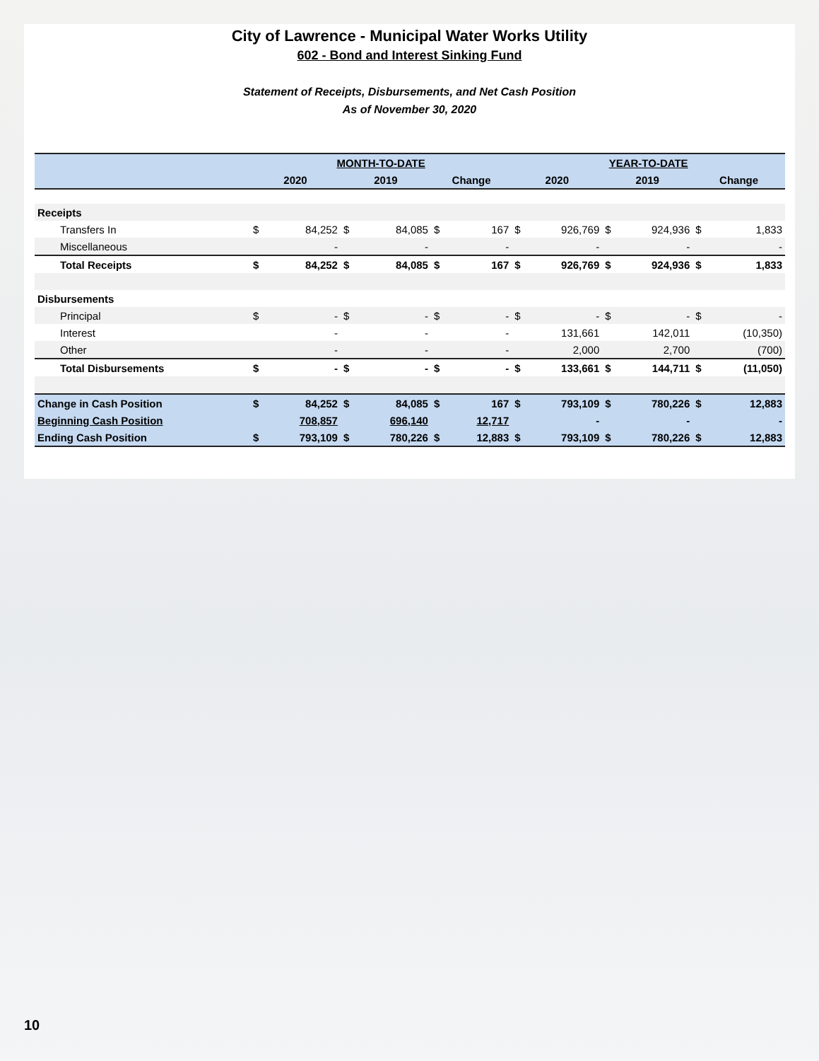City of Lawrence - Municipal Water Works Utility
602 - Bond and Interest Sinking Fund
Statement of Receipts, Disbursements, and Net Cash Position
As of November 30, 2020
| | MONTH-TO-DATE | | | | | | YEAR-TO-DATE | | | | | |
| --- | --- | --- | --- | --- | --- | --- | --- | --- | --- | --- | --- | --- |
| | 2020 | | 2019 | | Change | | 2020 | | 2019 | | Change | |
| Receipts | | | | | | | | | | | | |
| Transfers In | $ | 84,252 | $ | 84,085 | $ | 167 | $ | 926,769 | $ | 924,936 | $ | 1,833 |
| Miscellaneous | | - | | - | | - | | - | | - | | - |
| Total Receipts | $ | 84,252 | $ | 84,085 | $ | 167 | $ | 926,769 | $ | 924,936 | $ | 1,833 |
| Disbursements | | | | | | | | | | | | |
| Principal | $ | - | $ | - | $ | - | $ | - | $ | - | $ | - |
| Interest | | - | | - | | - | | 131,661 | | 142,011 | | (10,350) |
| Other | | - | | - | | - | | 2,000 | | 2,700 | | (700) |
| Total Disbursements | $ | - | $ | - | $ | - | $ | 133,661 | $ | 144,711 | $ | (11,050) |
| Change in Cash Position | $ | 84,252 | $ | 84,085 | $ | 167 | $ | 793,109 | $ | 780,226 | $ | 12,883 |
| Beginning Cash Position | | 708,857 | | 696,140 | | 12,717 | | - | | - | | - |
| Ending Cash Position | $ | 793,109 | $ | 780,226 | $ | 12,883 | $ | 793,109 | $ | 780,226 | $ | 12,883 |
10